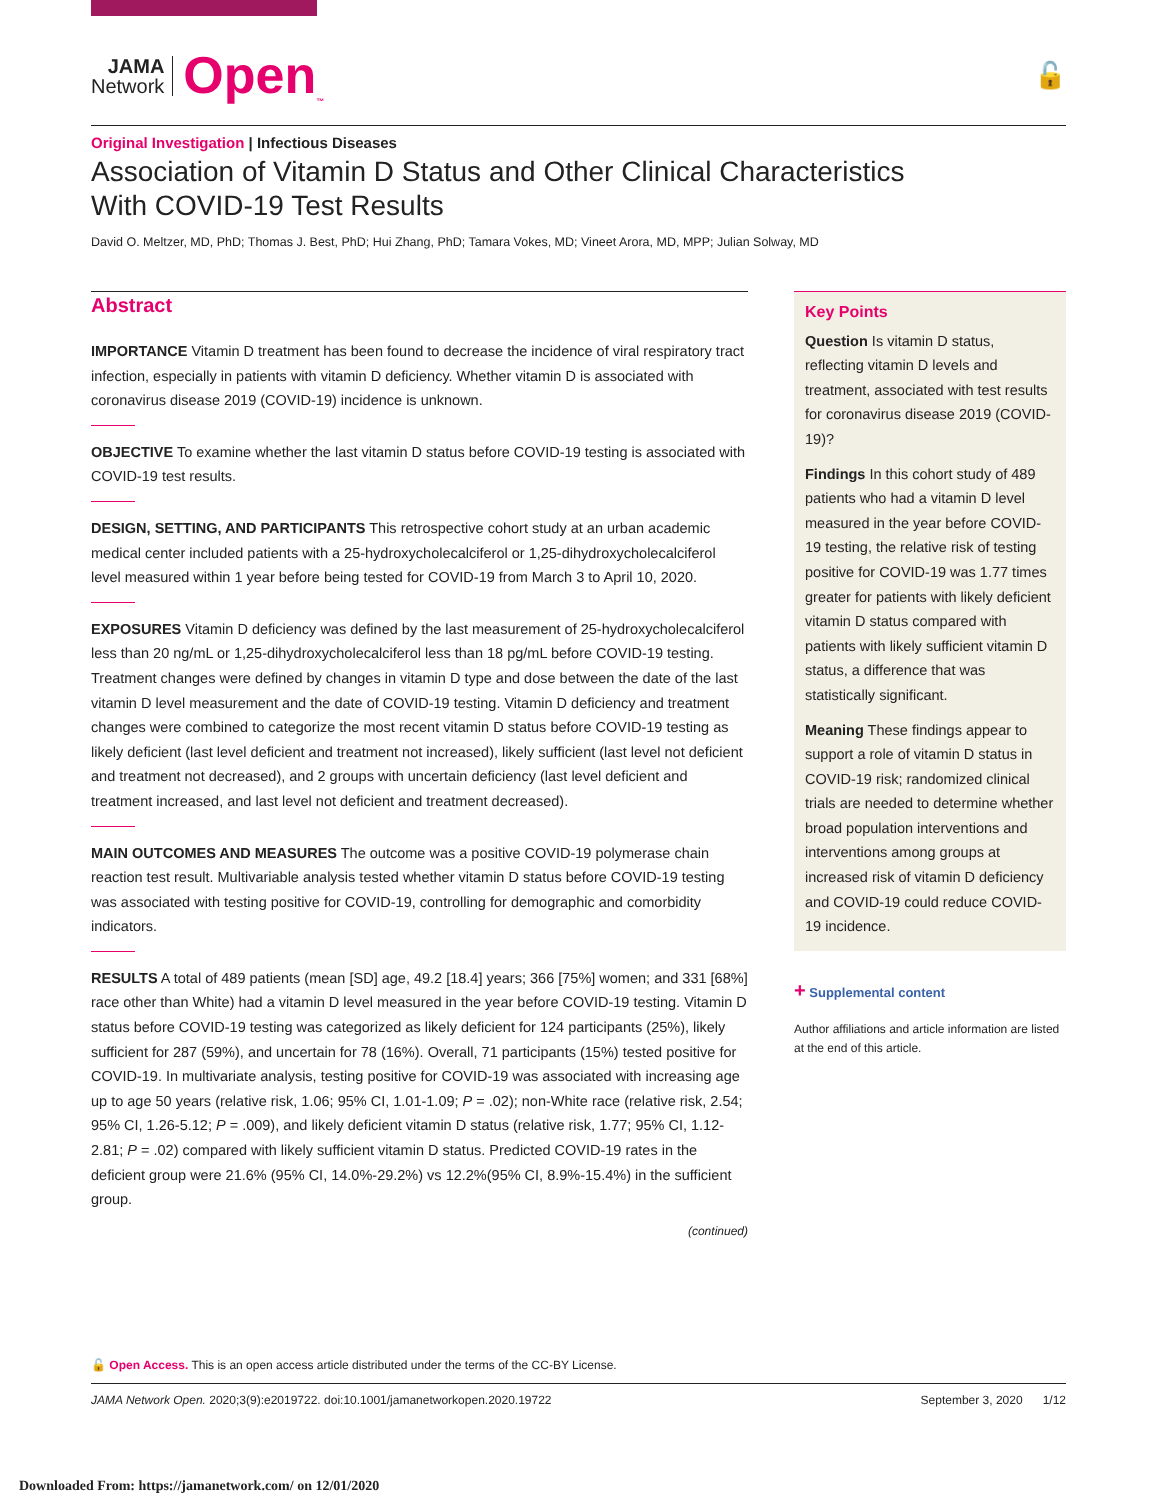JAMA
Network
Open<sub>™</sub>
🔓
Original Investigation | Infectious Diseases
Association of Vitamin D Status and Other Clinical Characteristics
With COVID-19 Test Results
David O. Meltzer, MD, PhD; Thomas J. Best, PhD; Hui Zhang, PhD; Tamara Vokes, MD; Vineet Arora, MD, MPP; Julian Solway, MD
Abstract
IMPORTANCE Vitamin D treatment has been found to decrease the incidence of viral respiratory tract infection, especially in patients with vitamin D deficiency. Whether vitamin D is associated with coronavirus disease 2019 (COVID-19) incidence is unknown.
OBJECTIVE To examine whether the last vitamin D status before COVID-19 testing is associated with COVID-19 test results.
DESIGN, SETTING, AND PARTICIPANTS This retrospective cohort study at an urban academic medical center included patients with a 25-hydroxycholecalciferol or 1,25-dihydroxycholecalciferol level measured within 1 year before being tested for COVID-19 from March 3 to April 10, 2020.
EXPOSURES Vitamin D deficiency was defined by the last measurement of 25-hydroxycholecalciferol less than 20 ng/mL or 1,25-dihydroxycholecalciferol less than 18 pg/mL before COVID-19 testing. Treatment changes were defined by changes in vitamin D type and dose between the date of the last vitamin D level measurement and the date of COVID-19 testing. Vitamin D deficiency and treatment changes were combined to categorize the most recent vitamin D status before COVID-19 testing as likely deficient (last level deficient and treatment not increased), likely sufficient (last level not deficient and treatment not decreased), and 2 groups with uncertain deficiency (last level deficient and treatment increased, and last level not deficient and treatment decreased).
MAIN OUTCOMES AND MEASURES The outcome was a positive COVID-19 polymerase chain reaction test result. Multivariable analysis tested whether vitamin D status before COVID-19 testing was associated with testing positive for COVID-19, controlling for demographic and comorbidity indicators.
RESULTS A total of 489 patients (mean [SD] age, 49.2 [18.4] years; 366 [75%] women; and 331 [68%] race other than White) had a vitamin D level measured in the year before COVID-19 testing. Vitamin D status before COVID-19 testing was categorized as likely deficient for 124 participants (25%), likely sufficient for 287 (59%), and uncertain for 78 (16%). Overall, 71 participants (15%) tested positive for COVID-19. In multivariate analysis, testing positive for COVID-19 was associated with increasing age up to age 50 years (relative risk, 1.06; 95% CI, 1.01-1.09; P = .02); non-White race (relative risk, 2.54; 95% CI, 1.26-5.12; P = .009), and likely deficient vitamin D status (relative risk, 1.77; 95% CI, 1.12-2.81; P = .02) compared with likely sufficient vitamin D status. Predicted COVID-19 rates in the deficient group were 21.6% (95% CI, 14.0%-29.2%) vs 12.2%(95% CI, 8.9%-15.4%) in the sufficient group.
(continued)
Key Points
Question Is vitamin D status, reflecting vitamin D levels and treatment, associated with test results for coronavirus disease 2019 (COVID-19)?
Findings In this cohort study of 489 patients who had a vitamin D level measured in the year before COVID-19 testing, the relative risk of testing positive for COVID-19 was 1.77 times greater for patients with likely deficient vitamin D status compared with patients with likely sufficient vitamin D status, a difference that was statistically significant.
Meaning These findings appear to support a role of vitamin D status in COVID-19 risk; randomized clinical trials are needed to determine whether broad population interventions and interventions among groups at increased risk of vitamin D deficiency and COVID-19 could reduce COVID-19 incidence.
+ Supplemental content
Author affiliations and article information are listed at the end of this article.
🔓 Open Access. This is an open access article distributed under the terms of the CC-BY License.
JAMA Network Open. 2020;3(9):e2019722. doi:10.1001/jamanetworkopen.2020.19722 September 3, 2020 1/12
Downloaded From: https://jamanetwork.com/ on 12/01/2020